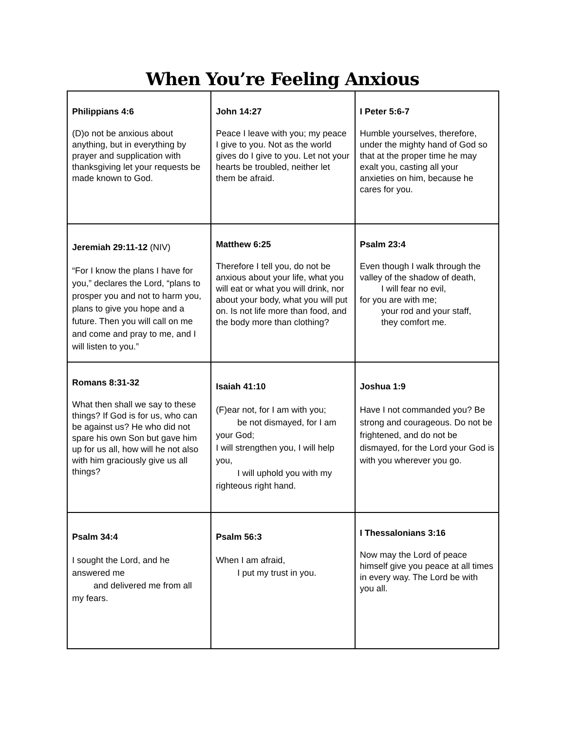When You’re Feeling Anxious
| Philippians 4:6 (D)o not be anxious about anything, but in everything by prayer and supplication with thanksgiving let your requests be made known to God. | John 14:27 Peace I leave with you; my peace I give to you. Not as the world gives do I give to you. Let not your hearts be troubled, neither let them be afraid. | I Peter 5:6-7 Humble yourselves, therefore, under the mighty hand of God so that at the proper time he may exalt you, casting all your anxieties on him, because he cares for you. |
| Jeremiah 29:11-12 (NIV) “For I know the plans I have for you,” declares the Lord, “plans to prosper you and not to harm you, plans to give you hope and a future. Then you will call on me and come and pray to me, and I will listen to you.” | Matthew 6:25 Therefore I tell you, do not be anxious about your life, what you will eat or what you will drink, nor about your body, what you will put on. Is not life more than food, and the body more than clothing? | Psalm 23:4 Even though I walk through the valley of the shadow of death, I will fear no evil, for you are with me; your rod and your staff, they comfort me. |
| Romans 8:31-32 What then shall we say to these things? If God is for us, who can be against us? He who did not spare his own Son but gave him up for us all, how will he not also with him graciously give us all things? | Isaiah 41:10 (F)ear not, for I am with you; be not dismayed, for I am your God; I will strengthen you, I will help you, I will uphold you with my righteous right hand. | Joshua 1:9 Have I not commanded you? Be strong and courageous. Do not be frightened, and do not be dismayed, for the Lord your God is with you wherever you go. |
| Psalm 34:4 I sought the Lord, and he answered me and delivered me from all my fears. | Psalm 56:3 When I am afraid, I put my trust in you. | I Thessalonians 3:16 Now may the Lord of peace himself give you peace at all times in every way. The Lord be with you all. |